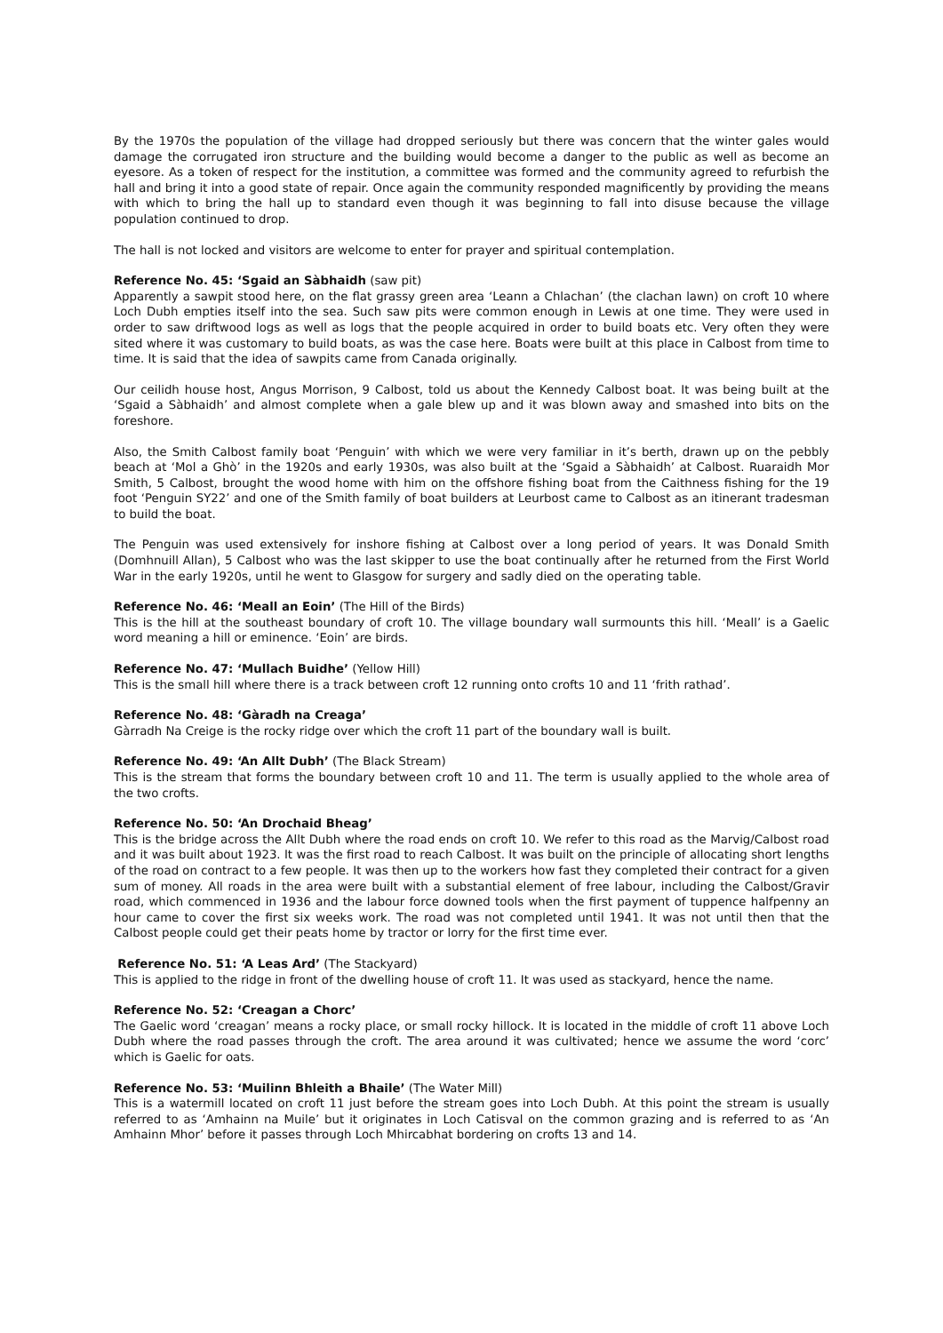By the 1970s the population of the village had dropped seriously but there was concern that the winter gales would damage the corrugated iron structure and the building would become a danger to the public as well as become an eyesore. As a token of respect for the institution, a committee was formed and the community agreed to refurbish the hall and bring it into a good state of repair. Once again the community responded magnificently by providing the means with which to bring the hall up to standard even though it was beginning to fall into disuse because the village population continued to drop.
The hall is not locked and visitors are welcome to enter for prayer and spiritual contemplation.
Reference No. 45: ‘Sgaid an Sàbhaidh (saw pit)
Apparently a sawpit stood here, on the flat grassy green area ‘Leann a Chlachan’ (the clachan lawn) on croft 10 where Loch Dubh empties itself into the sea. Such saw pits were common enough in Lewis at one time. They were used in order to saw driftwood logs as well as logs that the people acquired in order to build boats etc. Very often they were sited where it was customary to build boats, as was the case here. Boats were built at this place in Calbost from time to time. It is said that the idea of sawpits came from Canada originally.
Our ceilidh house host, Angus Morrison, 9 Calbost, told us about the Kennedy Calbost boat. It was being built at the ‘Sgaid a Sàbhaidh’ and almost complete when a gale blew up and it was blown away and smashed into bits on the foreshore.
Also, the Smith Calbost family boat ‘Penguin’ with which we were very familiar in it’s berth, drawn up on the pebbly beach at ‘Mol a Ghò’ in the 1920s and early 1930s, was also built at the ‘Sgaid a Sàbhaidh’ at Calbost. Ruaraidh Mor Smith, 5 Calbost, brought the wood home with him on the offshore fishing boat from the Caithness fishing for the 19 foot ‘Penguin SY22’ and one of the Smith family of boat builders at Leurbost came to Calbost as an itinerant tradesman to build the boat.
The Penguin was used extensively for inshore fishing at Calbost over a long period of years. It was Donald Smith (Domhnuill Allan), 5 Calbost who was the last skipper to use the boat continually after he returned from the First World War in the early 1920s, until he went to Glasgow for surgery and sadly died on the operating table.
Reference No. 46: ‘Meall an Eoin’ (The Hill of the Birds)
This is the hill at the southeast boundary of croft 10. The village boundary wall surmounts this hill. ‘Meall’ is a Gaelic word meaning a hill or eminence. ‘Eoin’ are birds.
Reference No. 47: ‘Mullach Buidhe’ (Yellow Hill)
This is the small hill where there is a track between croft 12 running onto crofts 10 and 11 ‘frith rathad’.
Reference No. 48: ‘Gàradh na Creaga’
Gàrradh Na Creige is the rocky ridge over which the croft 11 part of the boundary wall is built.
Reference No. 49: ‘An Allt Dubh’ (The Black Stream)
This is the stream that forms the boundary between croft 10 and 11. The term is usually applied to the whole area of the two crofts.
Reference No. 50: ‘An Drochaid Bheag’
This is the bridge across the Allt Dubh where the road ends on croft 10. We refer to this road as the Marvig/Calbost road and it was built about 1923. It was the first road to reach Calbost. It was built on the principle of allocating short lengths of the road on contract to a few people. It was then up to the workers how fast they completed their contract for a given sum of money. All roads in the area were built with a substantial element of free labour, including the Calbost/Gravir road, which commenced in 1936 and the labour force downed tools when the first payment of tuppence halfpenny an hour came to cover the first six weeks work. The road was not completed until 1941. It was not until then that the Calbost people could get their peats home by tractor or lorry for the first time ever.
Reference No. 51: ‘A Leas Ard’ (The Stackyard)
This is applied to the ridge in front of the dwelling house of croft 11. It was used as stackyard, hence the name.
Reference No. 52: ‘Creagan a Chorc’
The Gaelic word ‘creagan’ means a rocky place, or small rocky hillock. It is located in the middle of croft 11 above Loch Dubh where the road passes through the croft. The area around it was cultivated; hence we assume the word ‘corc’ which is Gaelic for oats.
Reference No. 53: ‘Muilinn Bhleith a Bhaile’ (The Water Mill)
This is a watermill located on croft 11 just before the stream goes into Loch Dubh. At this point the stream is usually referred to as ‘Amhainn na Muile’ but it originates in Loch Catisval on the common grazing and is referred to as ‘An Amhainn Mhor’ before it passes through Loch Mhircabhat bordering on crofts 13 and 14.